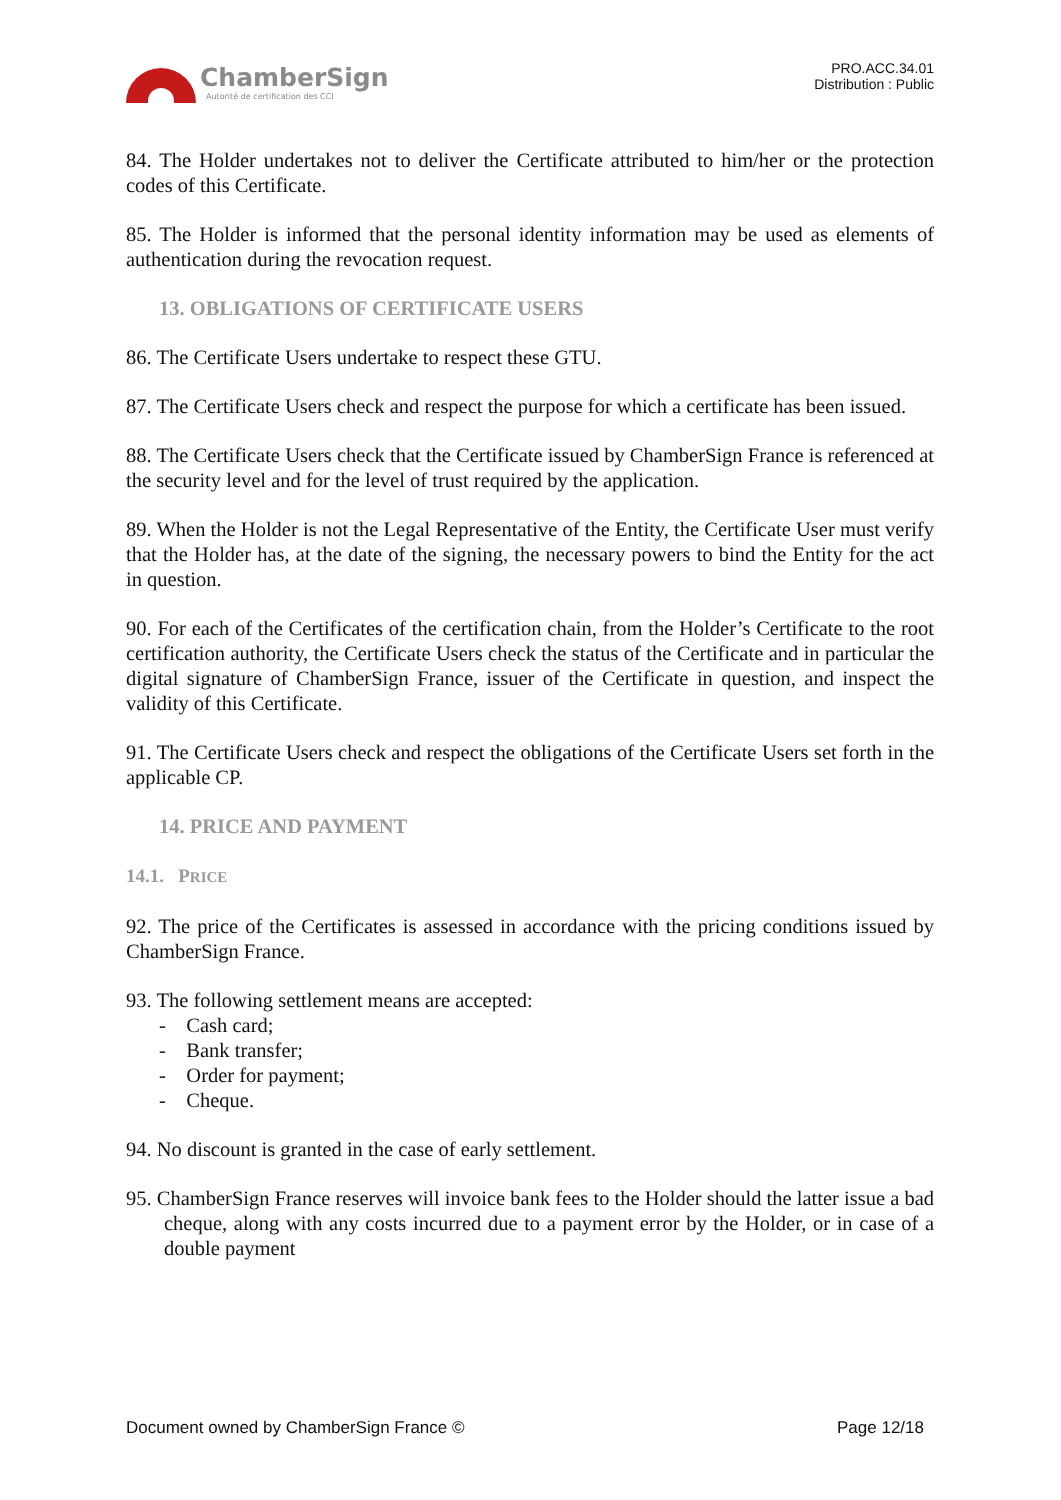ChamberSign
Autorité de certification des CCI
PRO.ACC.34.01
Distribution : Public
84. The Holder undertakes not to deliver the Certificate attributed to him/her or the protection codes of this Certificate.
85. The Holder is informed that the personal identity information may be used as elements of authentication during the revocation request.
13. OBLIGATIONS OF CERTIFICATE USERS
86. The Certificate Users undertake to respect these GTU.
87. The Certificate Users check and respect the purpose for which a certificate has been issued.
88. The Certificate Users check that the Certificate issued by ChamberSign France is referenced at the security level and for the level of trust required by the application.
89. When the Holder is not the Legal Representative of the Entity, the Certificate User must verify that the Holder has, at the date of the signing, the necessary powers to bind the Entity for the act in question.
90. For each of the Certificates of the certification chain, from the Holder’s Certificate to the root certification authority, the Certificate Users check the status of the Certificate and in particular the digital signature of ChamberSign France, issuer of the Certificate in question, and inspect the validity of this Certificate.
91. The Certificate Users check and respect the obligations of the Certificate Users set forth in the applicable CP.
14. PRICE AND PAYMENT
14.1. PRICE
92. The price of the Certificates is assessed in accordance with the pricing conditions issued by ChamberSign France.
93. The following settlement means are accepted:
- Cash card;
- Bank transfer;
- Order for payment;
- Cheque.
94. No discount is granted in the case of early settlement.
95. ChamberSign France reserves will invoice bank fees to the Holder should the latter issue a bad cheque, along with any costs incurred due to a payment error by the Holder, or in case of a double payment
Document owned by ChamberSign France © Page 12/18